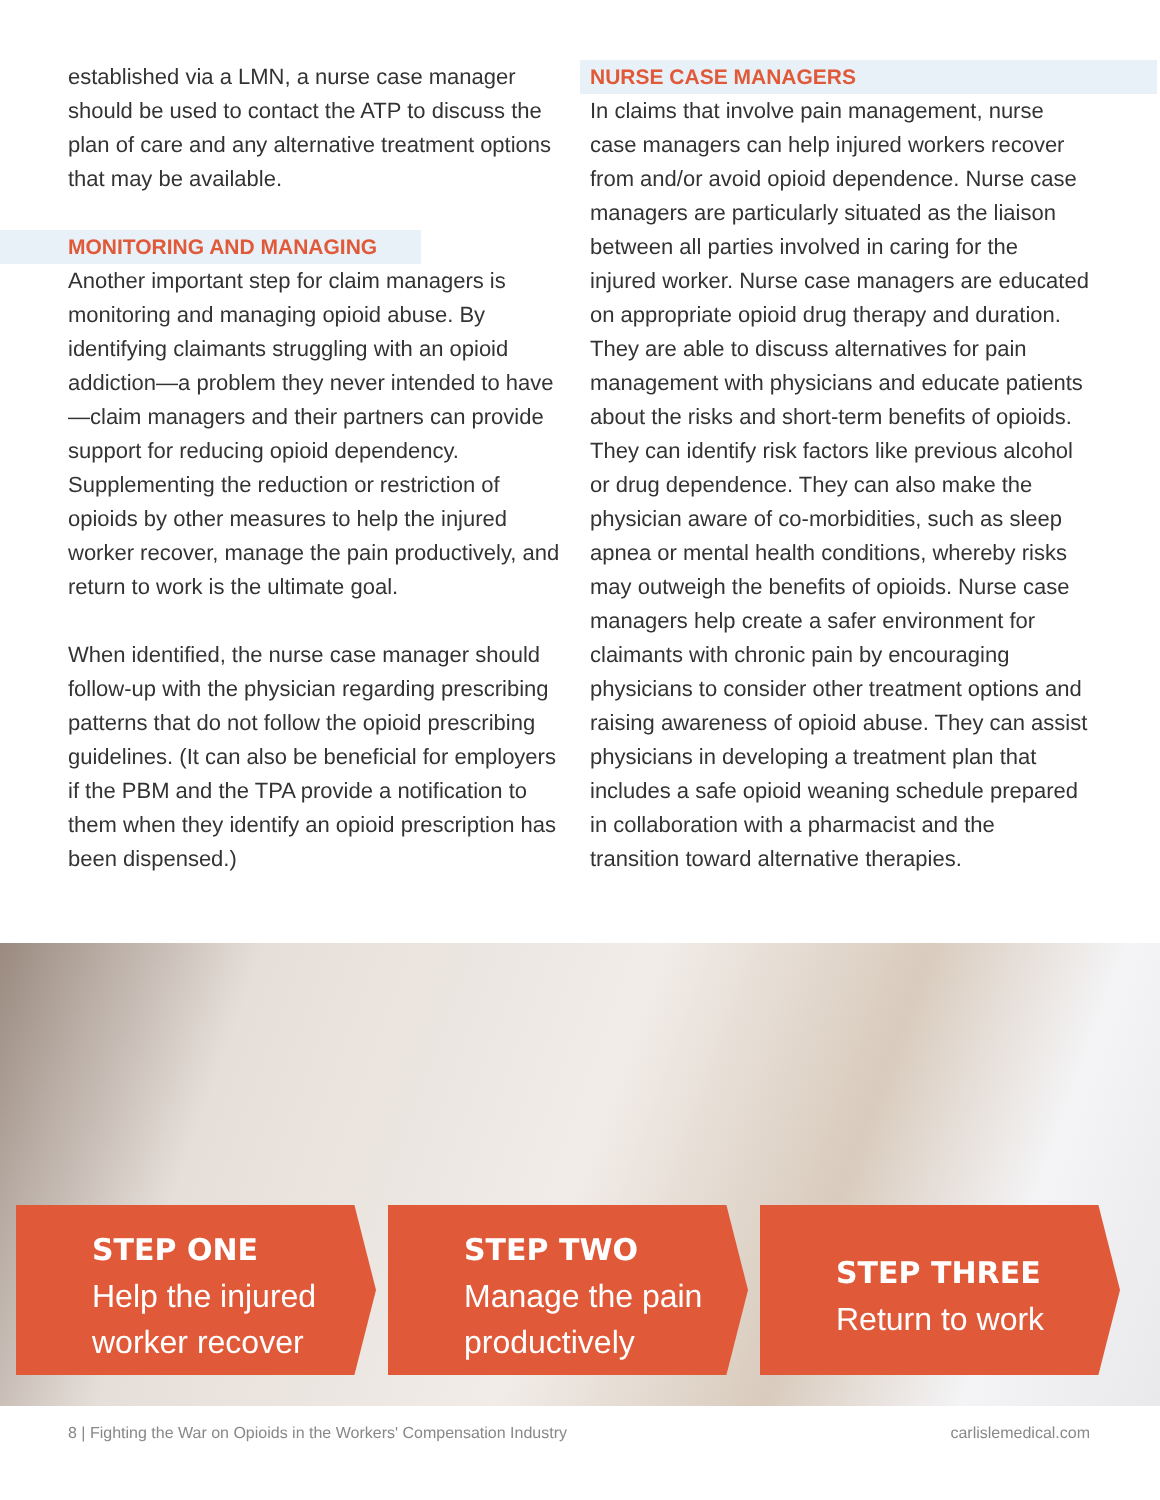established via a LMN, a nurse case manager should be used to contact the ATP to discuss the plan of care and any alternative treatment options that may be available.
MONITORING AND MANAGING
Another important step for claim managers is monitoring and managing opioid abuse. By identifying claimants struggling with an opioid addiction—a problem they never intended to have—claim managers and their partners can provide support for reducing opioid dependency. Supplementing the reduction or restriction of opioids by other measures to help the injured worker recover, manage the pain productively, and return to work is the ultimate goal.
When identified, the nurse case manager should follow-up with the physician regarding prescribing patterns that do not follow the opioid prescribing guidelines. (It can also be beneficial for employers if the PBM and the TPA provide a notification to them when they identify an opioid prescription has been dispensed.)
NURSE CASE MANAGERS
In claims that involve pain management, nurse case managers can help injured workers recover from and/or avoid opioid dependence. Nurse case managers are particularly situated as the liaison between all parties involved in caring for the injured worker. Nurse case managers are educated on appropriate opioid drug therapy and duration. They are able to discuss alternatives for pain management with physicians and educate patients about the risks and short-term benefits of opioids. They can identify risk factors like previous alcohol or drug dependence. They can also make the physician aware of co-morbidities, such as sleep apnea or mental health conditions, whereby risks may outweigh the benefits of opioids. Nurse case managers help create a safer environment for claimants with chronic pain by encouraging physicians to consider other treatment options and raising awareness of opioid abuse. They can assist physicians in developing a treatment plan that includes a safe opioid weaning schedule prepared in collaboration with a pharmacist and the transition toward alternative therapies.
STEP ONE
Help the injured worker recover
STEP TWO
Manage the pain productively
STEP THREE
Return to work
8 | Fighting the War on Opioids in the Workers' Compensation Industry carlislemedical.com